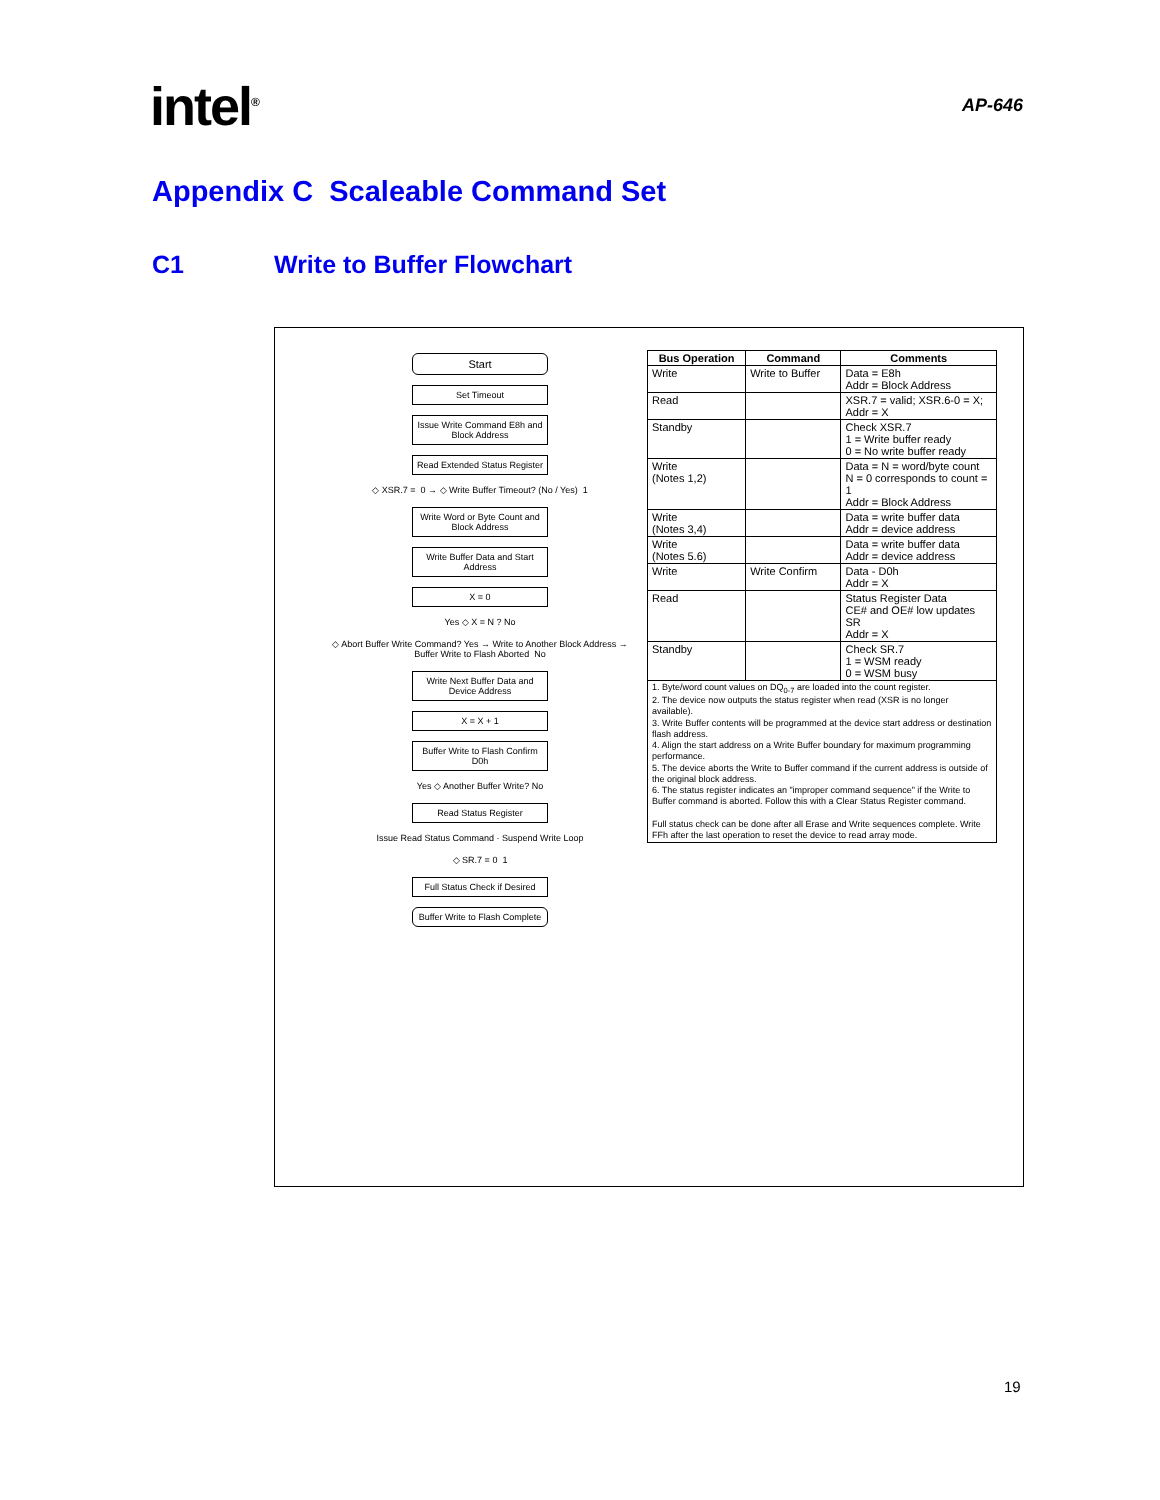intel<sup>®</sup>
AP-646
Appendix C Scaleable Command Set
C1 Write to Buffer Flowchart
Start
Set Timeout
Issue Write Command E8h and Block Address
Read Extended Status Register
◇ XSR.7 = 0 → ◇ Write Buffer Timeout? (No / Yes) 1
Write Word or Byte Count and Block Address
Write Buffer Data and Start Address
X = 0
Yes ◇ X = N ? No
◇ Abort Buffer Write Command? Yes → Write to Another Block Address → Buffer Write to Flash Aborted No
Write Next Buffer Data and Device Address
X = X + 1
Buffer Write to Flash Confirm D0h
Yes ◇ Another Buffer Write? No
Read Status Register
Issue Read Status Command · Suspend Write Loop
◇ SR.7 = 0 1
Full Status Check if Desired
Buffer Write to Flash Complete
| Bus Operation | Command | Comments |
| --- | --- | --- |
| Write | Write to Buffer | Data = E8h Addr = Block Address |
| Read | | XSR.7 = valid; XSR.6-0 = X; Addr = X |
| Standby | | Check XSR.7 1 = Write buffer ready 0 = No write buffer ready |
| Write (Notes 1,2) | | Data = N = word/byte count N = 0 corresponds to count = 1 Addr = Block Address |
| Write (Notes 3,4) | | Data = write buffer data Addr = device address |
| Write (Notes 5.6) | | Data = write buffer data Addr = device address |
| Write | Write Confirm | Data - D0h Addr = X |
| Read | | Status Register Data CE# and OE# low updates SR Addr = X |
| Standby | | Check SR.7 1 = WSM ready 0 = WSM busy |
| 1. Byte/word count values on DQ<sub>0-7</sub> are loaded into the count register. 2. The device now outputs the status register when read (XSR is no longer available). 3. Write Buffer contents will be programmed at the device start address or destination flash address. 4. Align the start address on a Write Buffer boundary for maximum programming performance. 5. The device aborts the Write to Buffer command if the current address is outside of the original block address. 6. The status register indicates an "improper command sequence" if the Write to Buffer command is aborted. Follow this with a Clear Status Register command. Full status check can be done after all Erase and Write sequences complete. Write FFh after the last operation to reset the device to read array mode. | | |
19